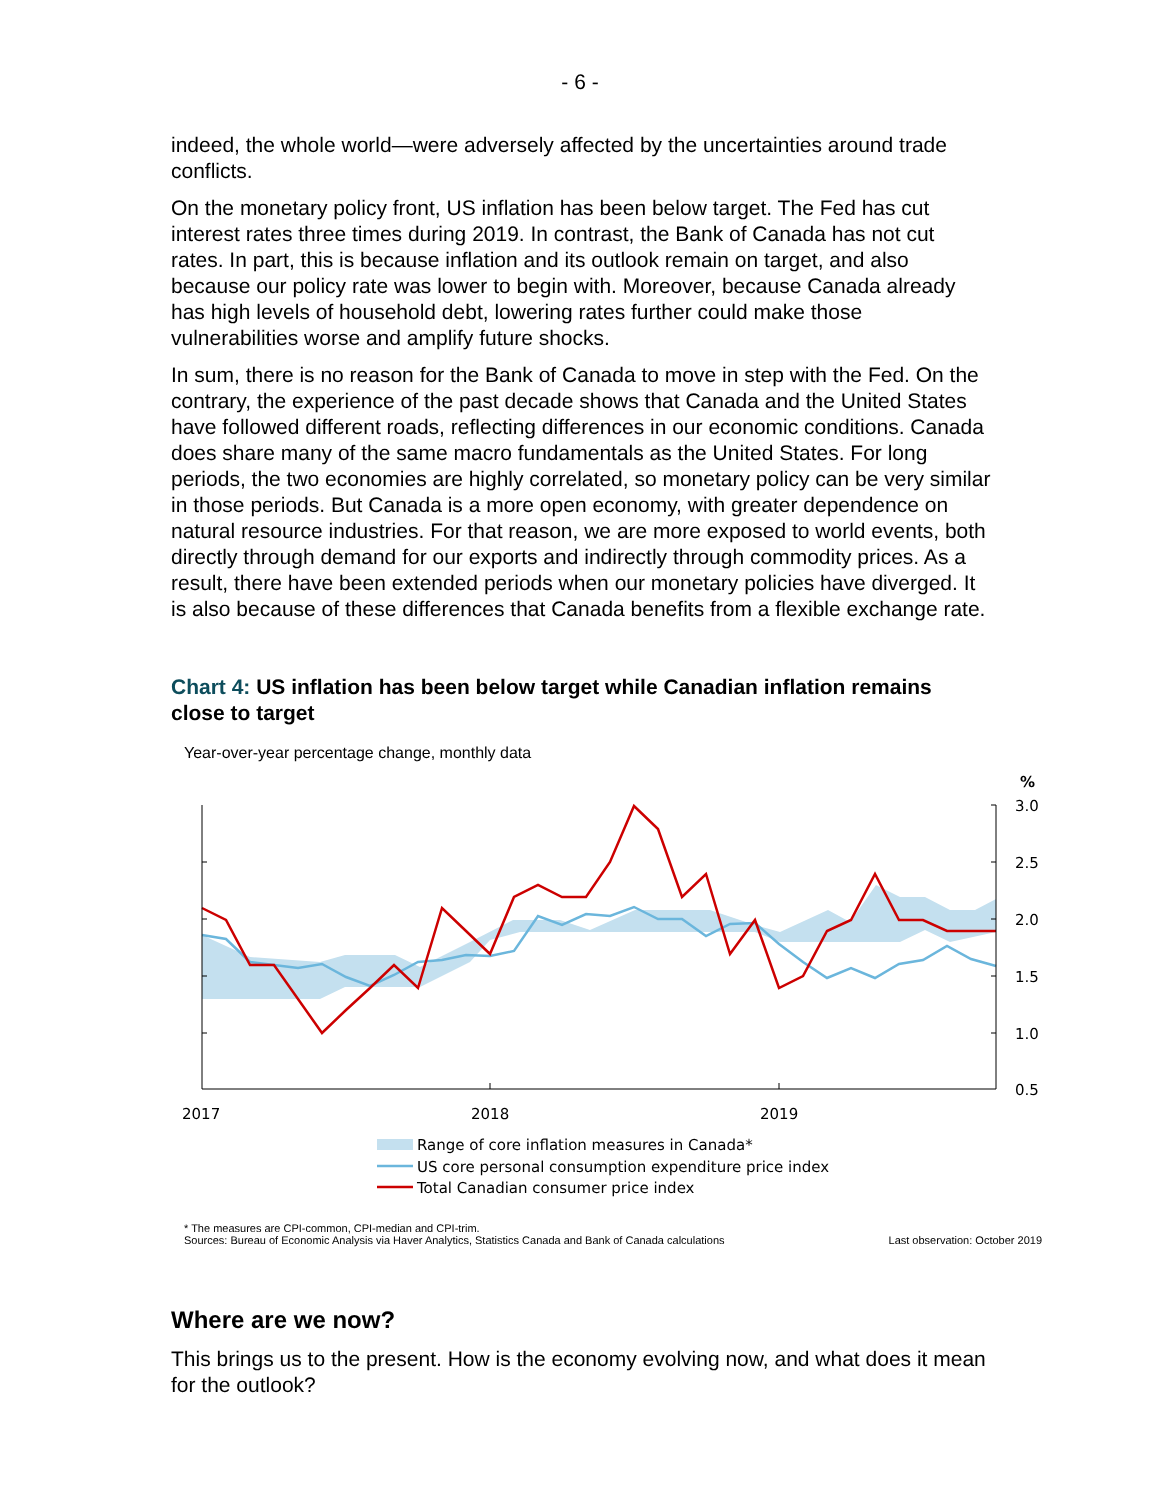- 6 -
indeed, the whole world—were adversely affected by the uncertainties around trade conflicts.
On the monetary policy front, US inflation has been below target. The Fed has cut interest rates three times during 2019. In contrast, the Bank of Canada has not cut rates. In part, this is because inflation and its outlook remain on target, and also because our policy rate was lower to begin with. Moreover, because Canada already has high levels of household debt, lowering rates further could make those vulnerabilities worse and amplify future shocks.
In sum, there is no reason for the Bank of Canada to move in step with the Fed. On the contrary, the experience of the past decade shows that Canada and the United States have followed different roads, reflecting differences in our economic conditions. Canada does share many of the same macro fundamentals as the United States. For long periods, the two economies are highly correlated, so monetary policy can be very similar in those periods. But Canada is a more open economy, with greater dependence on natural resource industries. For that reason, we are more exposed to world events, both directly through demand for our exports and indirectly through commodity prices. As a result, there have been extended periods when our monetary policies have diverged. It is also because of these differences that Canada benefits from a flexible exchange rate.
Chart 4: US inflation has been below target while Canadian inflation remains close to target
Year-over-year percentage change, monthly data
%
3.0
2.5
2.0
1.5
1.0
0.5
2017
2018
2019
Range of core inflation measures in Canada*
US core personal consumption expenditure price index
Total Canadian consumer price index
* The measures are CPI-common, CPI-median and CPI-trim.
Sources: Bureau of Economic Analysis via Haver Analytics, Statistics Canada and Bank of Canada calculations Last observation: October 2019
Where are we now?
This brings us to the present. How is the economy evolving now, and what does it mean for the outlook?